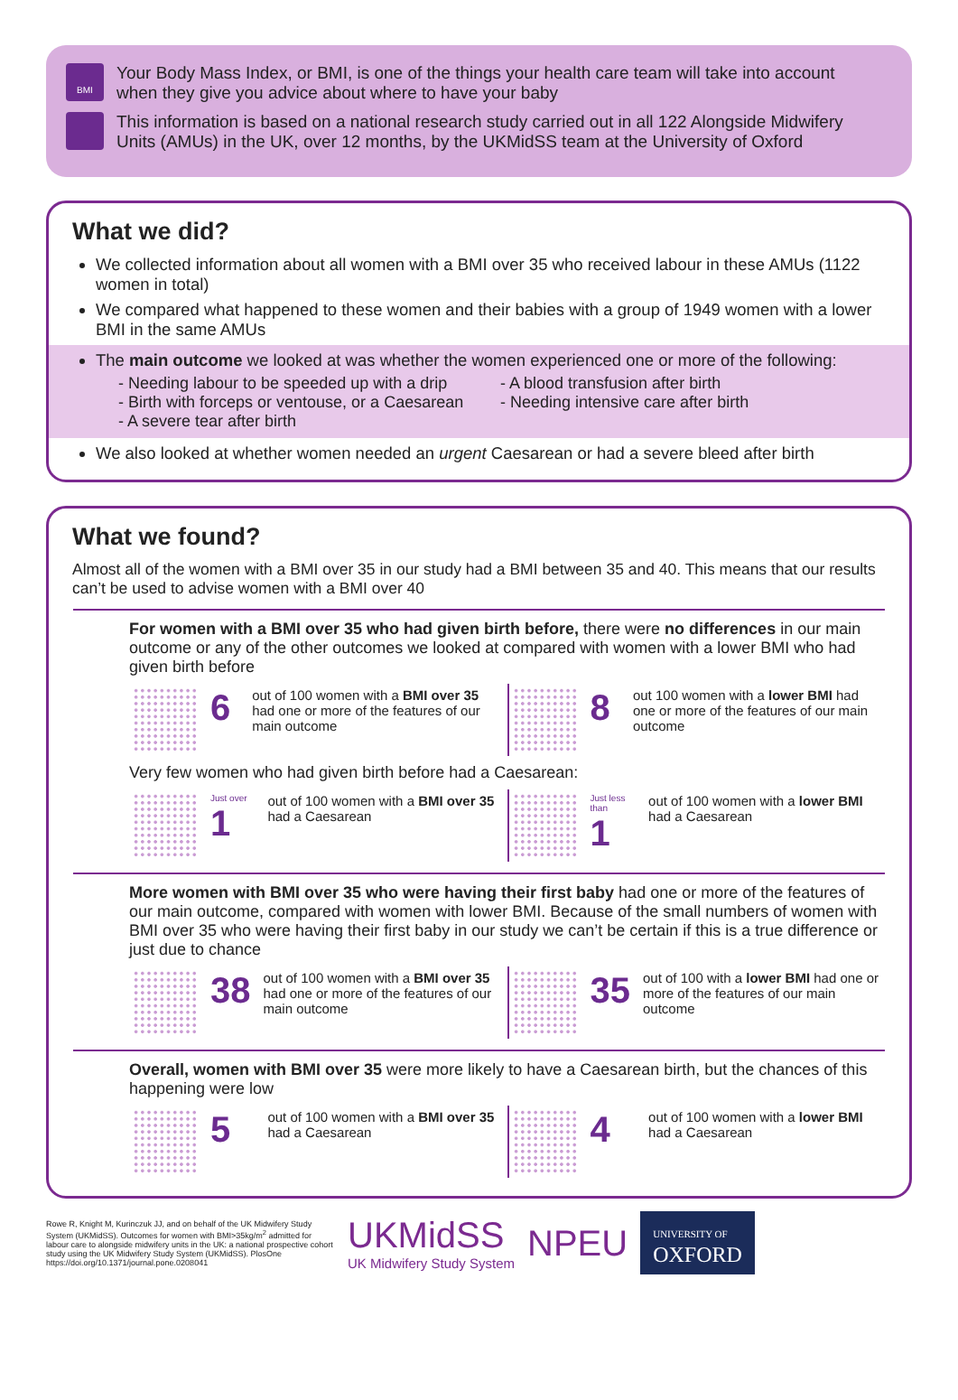BMI
Your Body Mass Index, or BMI, is one of the things your health care team will take into account when they give you advice about where to have your baby
This information is based on a national research study carried out in all 122 Alongside Midwifery Units (AMUs) in the UK, over 12 months, by the UKMidSS team at the University of Oxford
What we did?
We collected information about all women with a BMI over 35 who received labour in these AMUs (1122 women in total)
We compared what happened to these women and their babies with a group of 1949 women with a lower BMI in the same AMUs
The main outcome we looked at was whether the women experienced one or more of the following:
- Needing labour to be speeded up with a drip
- A blood transfusion after birth
- Birth with forceps or ventouse, or a Caesarean
- Needing intensive care after birth
- A severe tear after birth
We also looked at whether women needed an urgent Caesarean or had a severe bleed after birth
What we found?
Almost all of the women with a BMI over 35 in our study had a BMI between 35 and 40. This means that our results can’t be used to advise women with a BMI over 40
For women with a BMI over 35 who had given birth before, there were no differences in our main outcome or any of the other outcomes we looked at compared with women with a lower BMI who had given birth before
6
out of 100 women with a BMI over 35 had one or more of the features of our main outcome
8
out 100 women with a lower BMI had one or more of the features of our main outcome
Very few women who had given birth before had a Caesarean:
Just over
1
out of 100 women with a BMI over 35 had a Caesarean
Just less than
1
out of 100 women with a lower BMI had a Caesarean
More women with BMI over 35 who were having their first baby had one or more of the features of our main outcome, compared with women with lower BMI. Because of the small numbers of women with BMI over 35 who were having their first baby in our study we can’t be certain if this is a true difference or just due to chance
38
out of 100 women with a BMI over 35 had one or more of the features of our main outcome
35
out of 100 with a lower BMI had one or more of the features of our main outcome
Overall, women with BMI over 35 were more likely to have a Caesarean birth, but the chances of this happening were low
5
out of 100 women with a BMI over 35 had a Caesarean
4
out of 100 women with a lower BMI had a Caesarean
Rowe R, Knight M, Kurinczuk JJ, and on behalf of the UK Midwifery Study System (UKMidSS). Outcomes for women with BMI>35kg/m<sup>2</sup> admitted for labour care to alongside midwifery units in the UK: a national prospective cohort study using the UK Midwifery Study System (UKMidSS). PlosOne https://doi.org/10.1371/journal.pone.0208041
UKMidSS
UK Midwifery Study System
NPEU
UNIVERSITY OF
OXFORD